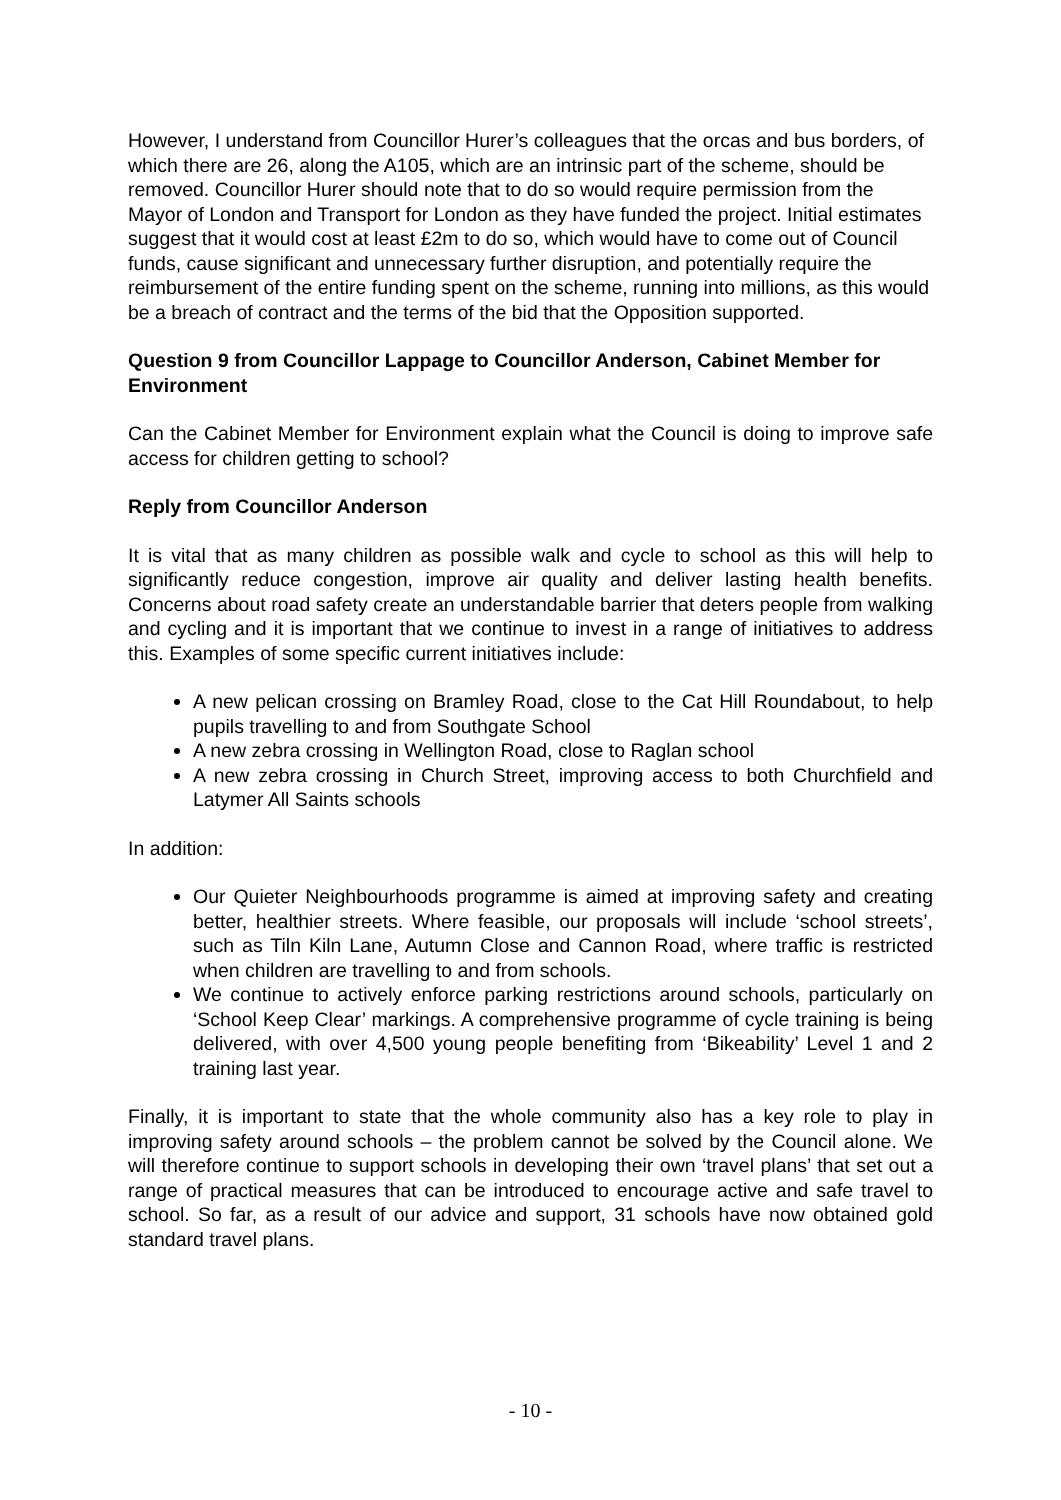However, I understand from Councillor Hurer’s colleagues that the orcas and bus borders, of which there are 26, along the A105, which are an intrinsic part of the scheme, should be removed. Councillor Hurer should note that to do so would require permission from the Mayor of London and Transport for London as they have funded the project. Initial estimates suggest that it would cost at least £2m to do so, which would have to come out of Council funds, cause significant and unnecessary further disruption, and potentially require the reimbursement of the entire funding spent on the scheme, running into millions, as this would be a breach of contract and the terms of the bid that the Opposition supported.
Question 9 from Councillor Lappage to Councillor Anderson, Cabinet Member for Environment
Can the Cabinet Member for Environment explain what the Council is doing to improve safe access for children getting to school?
Reply from Councillor Anderson
It is vital that as many children as possible walk and cycle to school as this will help to significantly reduce congestion, improve air quality and deliver lasting health benefits. Concerns about road safety create an understandable barrier that deters people from walking and cycling and it is important that we continue to invest in a range of initiatives to address this. Examples of some specific current initiatives include:
A new pelican crossing on Bramley Road, close to the Cat Hill Roundabout, to help pupils travelling to and from Southgate School
A new zebra crossing in Wellington Road, close to Raglan school
A new zebra crossing in Church Street, improving access to both Churchfield and Latymer All Saints schools
In addition:
Our Quieter Neighbourhoods programme is aimed at improving safety and creating better, healthier streets. Where feasible, our proposals will include ‘school streets’, such as Tiln Kiln Lane, Autumn Close and Cannon Road, where traffic is restricted when children are travelling to and from schools.
We continue to actively enforce parking restrictions around schools, particularly on ‘School Keep Clear’ markings. A comprehensive programme of cycle training is being delivered, with over 4,500 young people benefiting from ‘Bikeability’ Level 1 and 2 training last year.
Finally, it is important to state that the whole community also has a key role to play in improving safety around schools – the problem cannot be solved by the Council alone. We will therefore continue to support schools in developing their own ‘travel plans’ that set out a range of practical measures that can be introduced to encourage active and safe travel to school. So far, as a result of our advice and support, 31 schools have now obtained gold standard travel plans.
- 10 -